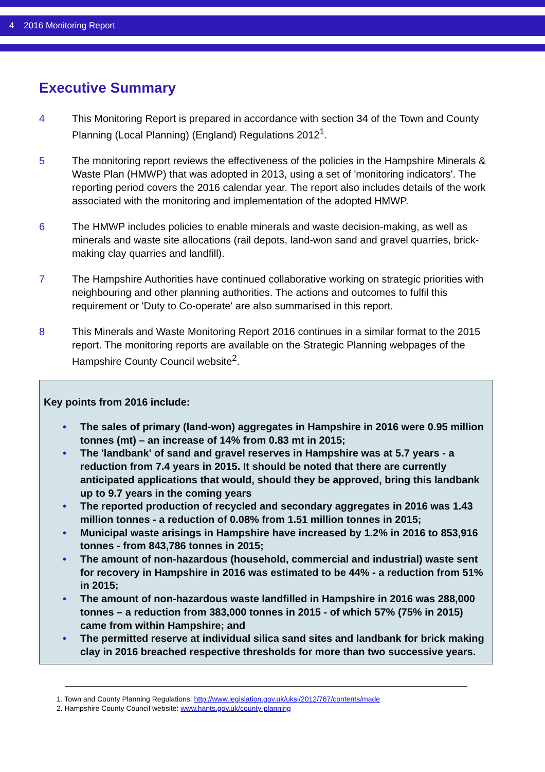4 2016 Monitoring Report
Executive Summary
4 This Monitoring Report is prepared in accordance with section 34 of the Town and County Planning (Local Planning) (England) Regulations 2012<sup>1</sup>.
5 The monitoring report reviews the effectiveness of the policies in the Hampshire Minerals & Waste Plan (HMWP) that was adopted in 2013, using a set of 'monitoring indicators'. The reporting period covers the 2016 calendar year. The report also includes details of the work associated with the monitoring and implementation of the adopted HMWP.
6 The HMWP includes policies to enable minerals and waste decision-making, as well as minerals and waste site allocations (rail depots, land-won sand and gravel quarries, brick-making clay quarries and landfill).
7 The Hampshire Authorities have continued collaborative working on strategic priorities with neighbouring and other planning authorities. The actions and outcomes to fulfil this requirement or 'Duty to Co-operate' are also summarised in this report.
8 This Minerals and Waste Monitoring Report 2016 continues in a similar format to the 2015 report. The monitoring reports are available on the Strategic Planning webpages of the Hampshire County Council website<sup>2</sup>.
Key points from 2016 include:
• The sales of primary (land-won) aggregates in Hampshire in 2016 were 0.95 million tonnes (mt) – an increase of 14% from 0.83 mt in 2015;
• The 'landbank' of sand and gravel reserves in Hampshire was at 5.7 years - a reduction from 7.4 years in 2015. It should be noted that there are currently anticipated applications that would, should they be approved, bring this landbank up to 9.7 years in the coming years
• The reported production of recycled and secondary aggregates in 2016 was 1.43 million tonnes - a reduction of 0.08% from 1.51 million tonnes in 2015;
• Municipal waste arisings in Hampshire have increased by 1.2% in 2016 to 853,916 tonnes - from 843,786 tonnes in 2015;
• The amount of non-hazardous (household, commercial and industrial) waste sent for recovery in Hampshire in 2016 was estimated to be 44% - a reduction from 51% in 2015;
• The amount of non-hazardous waste landfilled in Hampshire in 2016 was 288,000 tonnes – a reduction from 383,000 tonnes in 2015 - of which 57% (75% in 2015) came from within Hampshire; and
• The permitted reserve at individual silica sand sites and landbank for brick making clay in 2016 breached respective thresholds for more than two successive years.
1. Town and County Planning Regulations: http://www.legislation.gov.uk/uksi/2012/767/contents/made
2. Hampshire County Council website: www.hants.gov.uk/county-planning